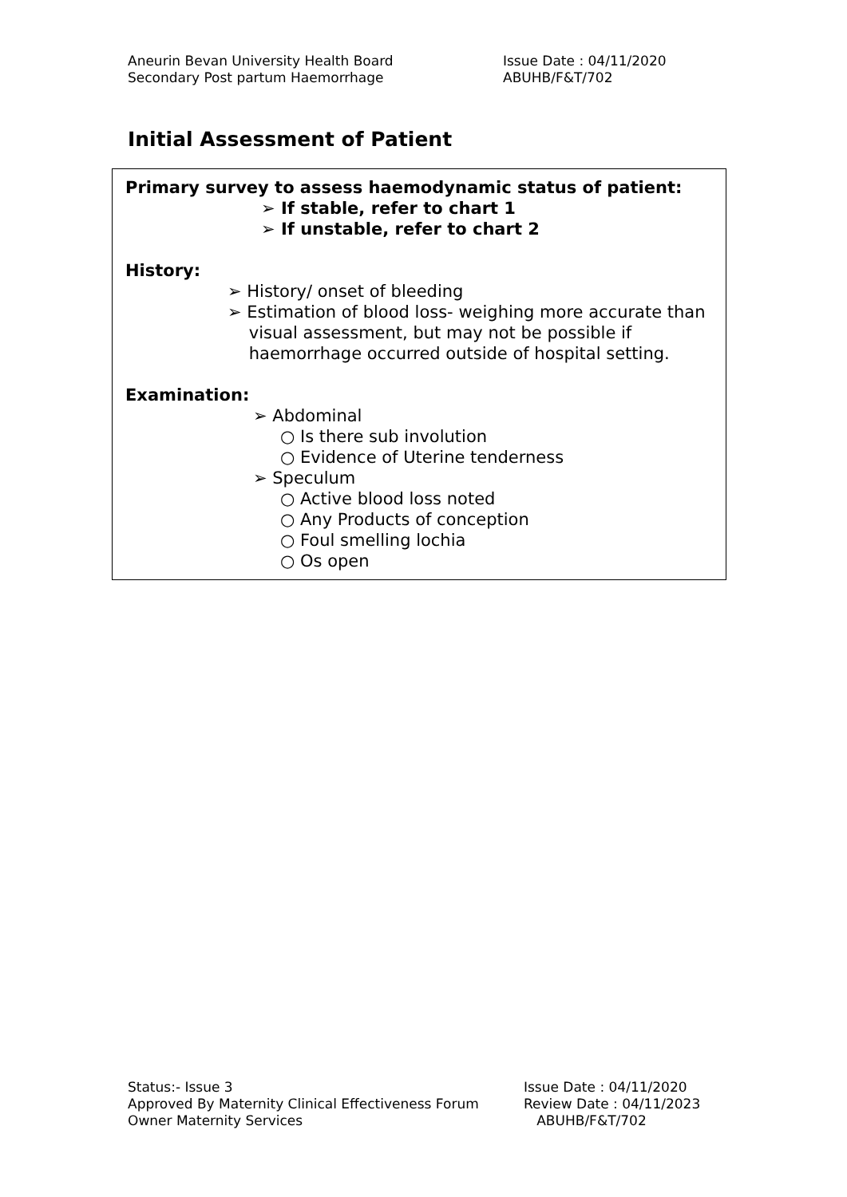Aneurin Bevan University Health Board
Secondary Post partum Haemorrhage
Issue Date : 04/11/2020
ABUHB/F&T/702
Initial Assessment of Patient
Primary survey to assess haemodynamic status of patient:
➢ If stable, refer to chart 1
➢ If unstable, refer to chart 2
History:
➢ History/ onset of bleeding
➢ Estimation of blood loss- weighing more accurate than
visual assessment, but may not be possible if
haemorrhage occurred outside of hospital setting.
Examination:
➢ Abdominal
○ Is there sub involution
○ Evidence of Uterine tenderness
➢ Speculum
○ Active blood loss noted
○ Any Products of conception
○ Foul smelling lochia
○ Os open
Status:- Issue 3
Approved By Maternity Clinical Effectiveness Forum
Owner Maternity Services
Issue Date : 04/11/2020
Review Date : 04/11/2023
ABUHB/F&T/702